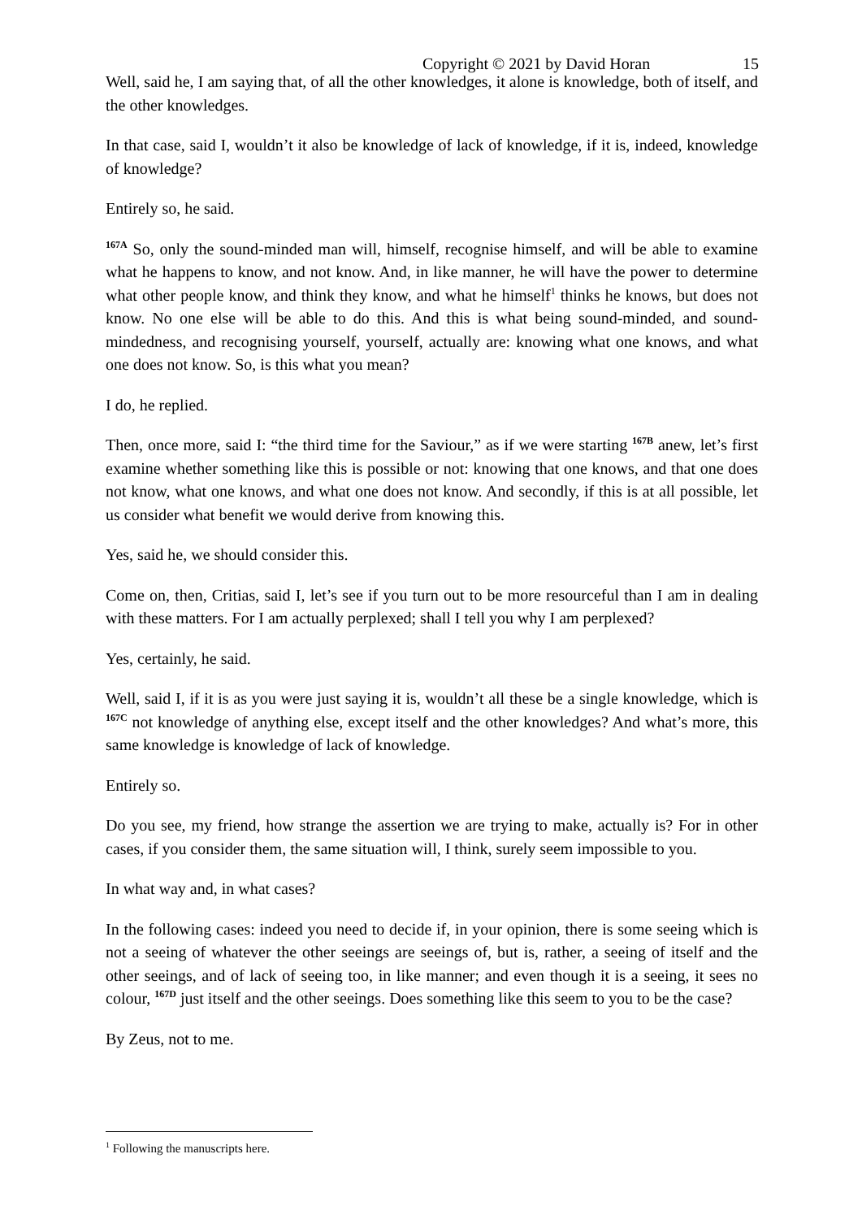Copyright © 2021 by David Horan 15
Well, said he, I am saying that, of all the other knowledges, it alone is knowledge, both of itself, and the other knowledges.
In that case, said I, wouldn’t it also be knowledge of lack of knowledge, if it is, indeed, knowledge of knowledge?
Entirely so, he said.
<sup>167A</sup> So, only the sound-minded man will, himself, recognise himself, and will be able to examine what he happens to know, and not know. And, in like manner, he will have the power to determine what other people know, and think they know, and what he himself<sup>1</sup> thinks he knows, but does not know. No one else will be able to do this. And this is what being sound-minded, and sound-mindedness, and recognising yourself, yourself, actually are: knowing what one knows, and what one does not know. So, is this what you mean?
I do, he replied.
Then, once more, said I: “the third time for the Saviour,” as if we were starting <sup>167B</sup> anew, let’s first examine whether something like this is possible or not: knowing that one knows, and that one does not know, what one knows, and what one does not know. And secondly, if this is at all possible, let us consider what benefit we would derive from knowing this.
Yes, said he, we should consider this.
Come on, then, Critias, said I, let’s see if you turn out to be more resourceful than I am in dealing with these matters. For I am actually perplexed; shall I tell you why I am perplexed?
Yes, certainly, he said.
Well, said I, if it is as you were just saying it is, wouldn’t all these be a single knowledge, which is <sup>167C</sup> not knowledge of anything else, except itself and the other knowledges? And what’s more, this same knowledge is knowledge of lack of knowledge.
Entirely so.
Do you see, my friend, how strange the assertion we are trying to make, actually is? For in other cases, if you consider them, the same situation will, I think, surely seem impossible to you.
In what way and, in what cases?
In the following cases: indeed you need to decide if, in your opinion, there is some seeing which is not a seeing of whatever the other seeings are seeings of, but is, rather, a seeing of itself and the other seeings, and of lack of seeing too, in like manner; and even though it is a seeing, it sees no colour, <sup>167D</sup> just itself and the other seeings. Does something like this seem to you to be the case?
By Zeus, not to me.
<sup>1</sup> Following the manuscripts here.